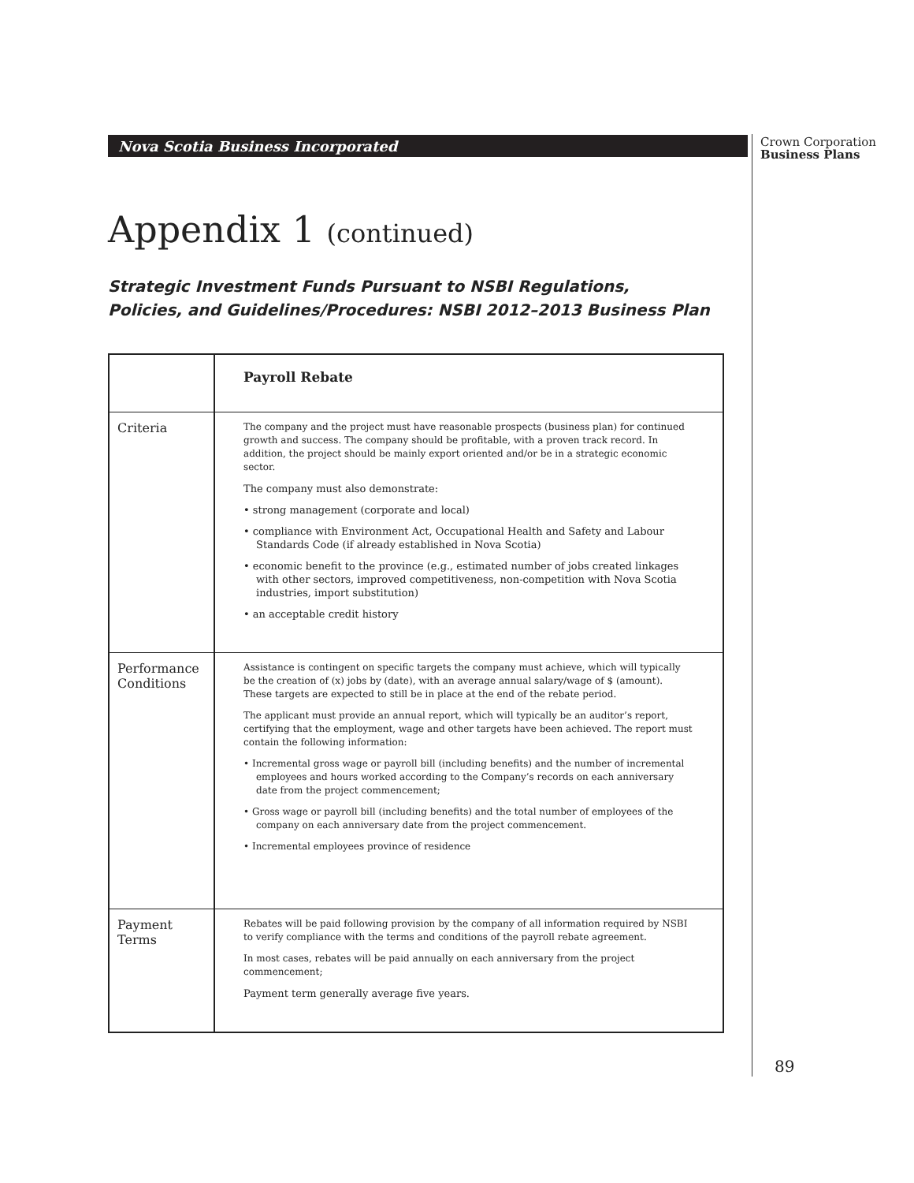Nova Scotia Business Incorporated
Crown Corporation
Business Plans
Appendix 1 (continued)
Strategic Investment Funds Pursuant to NSBI Regulations,
Policies, and Guidelines/Procedures: NSBI 2012–2013 Business Plan
| | Payroll Rebate |
| Criteria | The company and the project must have reasonable prospects (business plan) for continued growth and success. The company should be profitable, with a proven track record. In addition, the project should be mainly export oriented and/or be in a strategic economic sector. The company must also demonstrate: • strong management (corporate and local) • compliance with Environment Act, Occupational Health and Safety and Labour Standards Code (if already established in Nova Scotia) • economic benefit to the province (e.g., estimated number of jobs created linkages with other sectors, improved competitiveness, non-competition with Nova Scotia industries, import substitution) • an acceptable credit history |
| Performance Conditions | Assistance is contingent on specific targets the company must achieve, which will typically be the creation of (x) jobs by (date), with an average annual salary/wage of $ (amount). These targets are expected to still be in place at the end of the rebate period. The applicant must provide an annual report, which will typically be an auditor’s report, certifying that the employment, wage and other targets have been achieved. The report must contain the following information: • Incremental gross wage or payroll bill (including benefits) and the number of incremental employees and hours worked according to the Company’s records on each anniversary date from the project commencement; • Gross wage or payroll bill (including benefits) and the total number of employees of the company on each anniversary date from the project commencement. • Incremental employees province of residence |
| Payment Terms | Rebates will be paid following provision by the company of all information required by NSBI to verify compliance with the terms and conditions of the payroll rebate agreement. In most cases, rebates will be paid annually on each anniversary from the project commencement; Payment term generally average five years. |
89